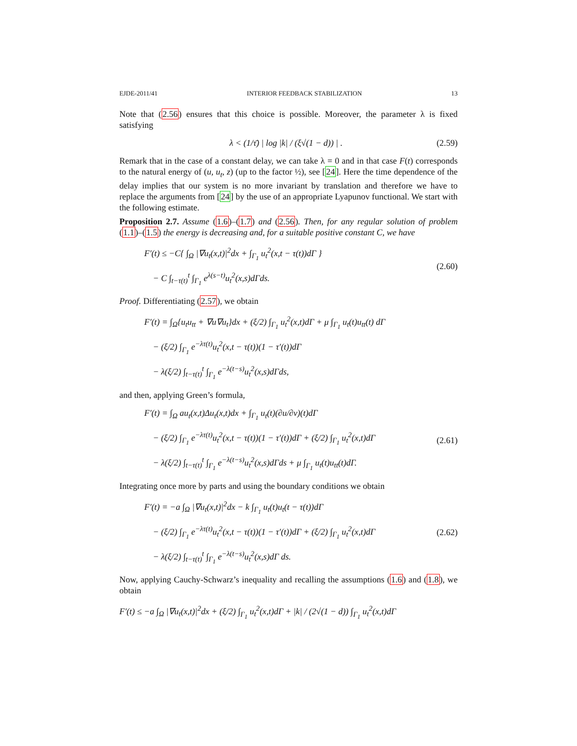EJDE-2011/41 INTERIOR FEEDBACK STABILIZATION 13
Note that (2.56) ensures that this choice is possible. Moreover, the parameter λ is fixed satisfying
λ < (1/τ̄) | log |k| / (ξ√(1 − d)) | .
(2.59)
Remark that in the case of a constant delay, we can take λ = 0 and in that case F(t) corresponds to the natural energy of (u, u<sub>t</sub>, z) (up to the factor ½), see [24]. Here the time dependence of the delay implies that our system is no more invariant by translation and therefore we have to replace the arguments from [24] by the use of an appropriate Lyapunov functional. We start with the following estimate.
Proposition 2.7. Assume (1.6)–(1.7) and (2.56). Then, for any regular solution of problem (1.1)–(1.5) the energy is decreasing and, for a suitable positive constant C, we have
F′(t) ≤ −C{ ∫<sub>Ω</sub> |∇u<sub>t</sub>(x,t)|<sup>2</sup>dx + ∫<sub>Γ<sub>1</sub></sub> u<sub>t</sub><sup>2</sup>(x,t − τ(t))dΓ }
− C ∫<sub>t−τ(t)</sub><sup>t</sup> ∫<sub>Γ<sub>1</sub></sub> e<sup>λ(s−t)</sup>u<sub>t</sub><sup>2</sup>(x,s)dΓds.
(2.60)
Proof. Differentiating (2.57), we obtain
F′(t) = ∫<sub>Ω</sub>{u<sub>t</sub>u<sub>tt</sub> + ∇u∇u<sub>t</sub>}dx + (ξ/2) ∫<sub>Γ<sub>1</sub></sub> u<sub>t</sub><sup>2</sup>(x,t)dΓ + μ ∫<sub>Γ<sub>1</sub></sub> u<sub>t</sub>(t)u<sub>tt</sub>(t) dΓ
− (ξ/2) ∫<sub>Γ<sub>1</sub></sub> e<sup>−λτ(t)</sup>u<sub>t</sub><sup>2</sup>(x,t − τ(t))(1 − τ′(t))dΓ
− λ(ξ/2) ∫<sub>t−τ(t)</sub><sup>t</sup> ∫<sub>Γ<sub>1</sub></sub> e<sup>−λ(t−s)</sup>u<sub>t</sub><sup>2</sup>(x,s)dΓds,
and then, applying Green’s formula,
F′(t) = ∫<sub>Ω</sub> au<sub>t</sub>(x,t)Δu<sub>t</sub>(x,t)dx + ∫<sub>Γ<sub>1</sub></sub> u<sub>t</sub>(t)(∂u/∂ν)(t)dΓ
− (ξ/2) ∫<sub>Γ<sub>1</sub></sub> e<sup>−λτ(t)</sup>u<sub>t</sub><sup>2</sup>(x,t − τ(t))(1 − τ′(t))dΓ + (ξ/2) ∫<sub>Γ<sub>1</sub></sub> u<sub>t</sub><sup>2</sup>(x,t)dΓ
− λ(ξ/2) ∫<sub>t−τ(t)</sub><sup>t</sup> ∫<sub>Γ<sub>1</sub></sub> e<sup>−λ(t−s)</sup>u<sub>t</sub><sup>2</sup>(x,s)dΓds + μ ∫<sub>Γ<sub>1</sub></sub> u<sub>t</sub>(t)u<sub>tt</sub>(t)dΓ.
(2.61)
Integrating once more by parts and using the boundary conditions we obtain
F′(t) = −a ∫<sub>Ω</sub> |∇u<sub>t</sub>(x,t)|<sup>2</sup>dx − k ∫<sub>Γ<sub>1</sub></sub> u<sub>t</sub>(t)u<sub>t</sub>(t − τ(t))dΓ
− (ξ/2) ∫<sub>Γ<sub>1</sub></sub> e<sup>−λτ(t)</sup>u<sub>t</sub><sup>2</sup>(x,t − τ(t))(1 − τ′(t))dΓ + (ξ/2) ∫<sub>Γ<sub>1</sub></sub> u<sub>t</sub><sup>2</sup>(x,t)dΓ
− λ(ξ/2) ∫<sub>t−τ(t)</sub><sup>t</sup> ∫<sub>Γ<sub>1</sub></sub> e<sup>−λ(t−s)</sup>u<sub>t</sub><sup>2</sup>(x,s)dΓ ds.
(2.62)
Now, applying Cauchy-Schwarz’s inequality and recalling the assumptions (1.6) and (1.8), we obtain
F′(t) ≤ −a ∫<sub>Ω</sub> |∇u<sub>t</sub>(x,t)|<sup>2</sup>dx + (ξ/2) ∫<sub>Γ<sub>1</sub></sub> u<sub>t</sub><sup>2</sup>(x,t)dΓ + |k| / (2√(1 − d)) ∫<sub>Γ<sub>1</sub></sub> u<sub>t</sub><sup>2</sup>(x,t)dΓ